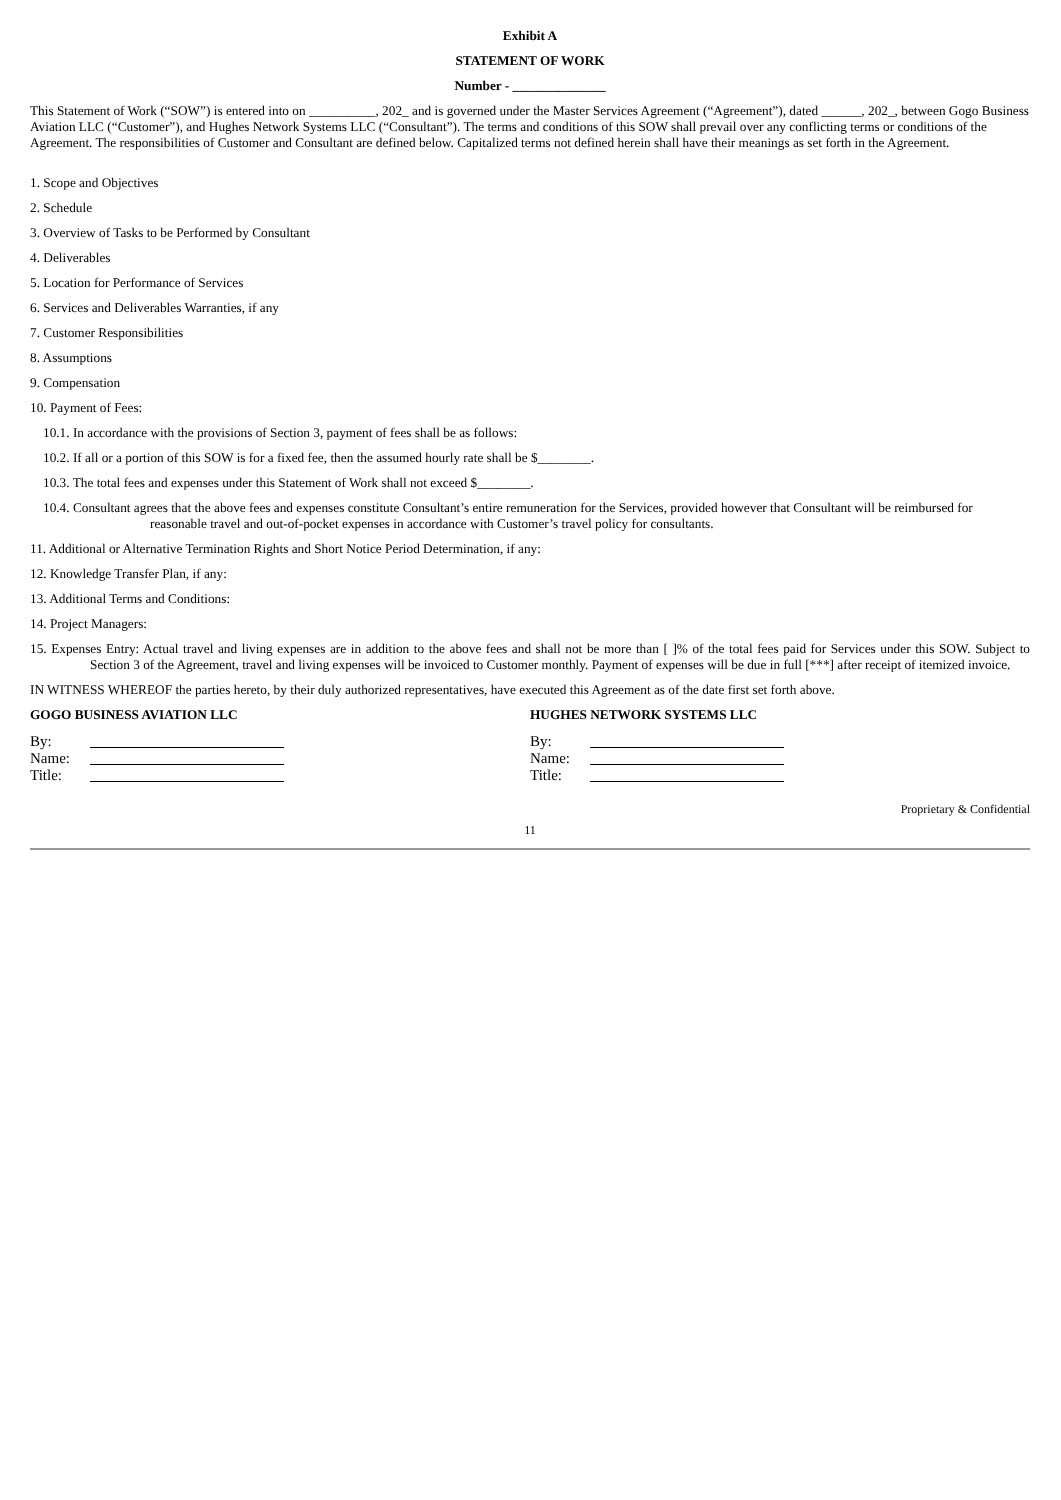Exhibit A
STATEMENT OF WORK
Number - ______________
This Statement of Work (“SOW”) is entered into on __________, 202_ and is governed under the Master Services Agreement (“Agreement”), dated ______, 202_, between Gogo Business Aviation LLC (“Customer”), and Hughes Network Systems LLC (“Consultant”). The terms and conditions of this SOW shall prevail over any conflicting terms or conditions of the Agreement. The responsibilities of Customer and Consultant are defined below. Capitalized terms not defined herein shall have their meanings as set forth in the Agreement.
1. Scope and Objectives
2. Schedule
3. Overview of Tasks to be Performed by Consultant
4. Deliverables
5. Location for Performance of Services
6. Services and Deliverables Warranties, if any
7. Customer Responsibilities
8. Assumptions
9. Compensation
10. Payment of Fees:
10.1. In accordance with the provisions of Section 3, payment of fees shall be as follows:
10.2. If all or a portion of this SOW is for a fixed fee, then the assumed hourly rate shall be $________.
10.3. The total fees and expenses under this Statement of Work shall not exceed $________.
10.4. Consultant agrees that the above fees and expenses constitute Consultant’s entire remuneration for the Services, provided however that Consultant will be reimbursed for reasonable travel and out-of-pocket expenses in accordance with Customer’s travel policy for consultants.
11. Additional or Alternative Termination Rights and Short Notice Period Determination, if any:
12. Knowledge Transfer Plan, if any:
13. Additional Terms and Conditions:
14. Project Managers:
15. Expenses Entry: Actual travel and living expenses are in addition to the above fees and shall not be more than [ ]% of the total fees paid for Services under this SOW. Subject to Section 3 of the Agreement, travel and living expenses will be invoiced to Customer monthly. Payment of expenses will be due in full [***] after receipt of itemized invoice.
IN WITNESS WHEREOF the parties hereto, by their duly authorized representatives, have executed this Agreement as of the date first set forth above.
GOGO BUSINESS AVIATION LLC
By:
Name:
Title:
HUGHES NETWORK SYSTEMS LLC
By:
Name:
Title:
Proprietary & Confidential
11